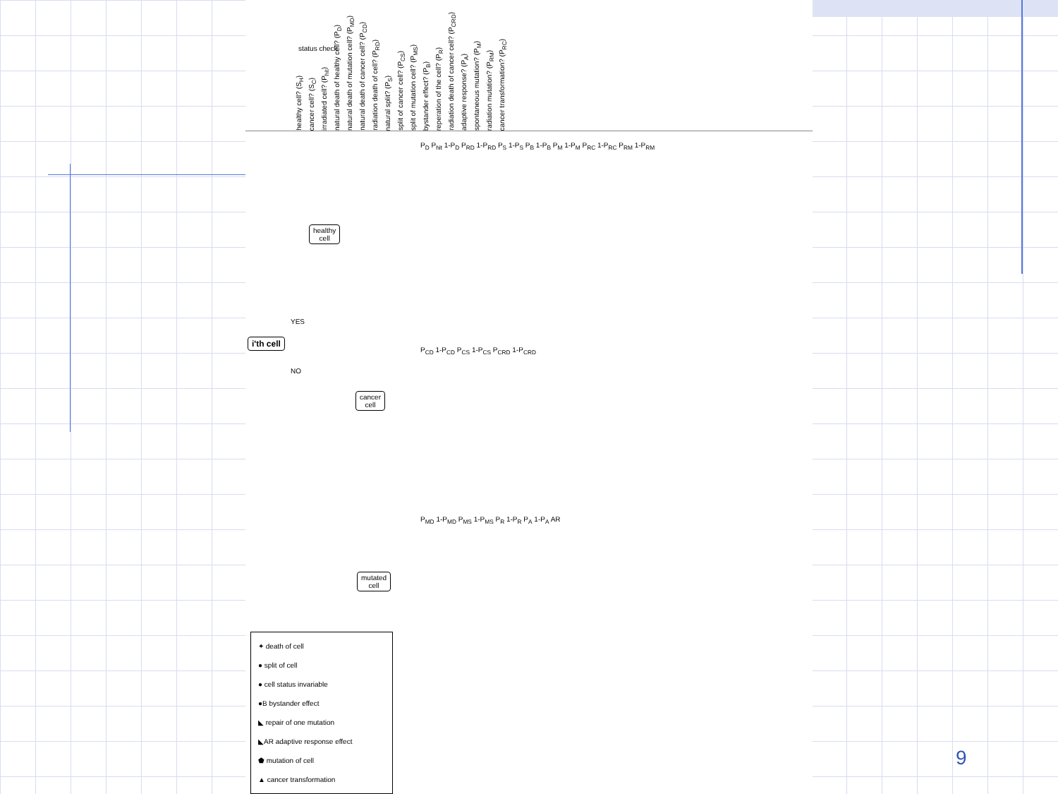status check
healthy cell? (S<sub>H</sub>) cancer cell? (S<sub>C</sub>) irradiated cell? (P<sub>hit</sub>) natural death of healthy cell? (P<sub>D</sub>) natural death of mutation cell? (P<sub>MD</sub>) natural death of cancer cell? (P<sub>CD</sub>) radiation death of cell? (P<sub>RD</sub>) natural split? (P<sub>S</sub>) split of cancer cell? (P<sub>CS</sub>) split of mutation cell? (P<sub>MS</sub>) bystander effect? (P<sub>B</sub>) reperation of the cell? (P<sub>R</sub>) radiation death of cancer cell? (P<sub>CRD</sub>) adaptive response? (P<sub>A</sub>) spontaneous mutation? (P<sub>M</sub>) radiation mutation? (P<sub>RM</sub>) cancer transformation? (P<sub>RC</sub>)
i'th cell
healthy
cell
cancer
cell
mutated
cell
YES
NO
P<sub>D</sub> P<sub>hit</sub> 1-P<sub>D</sub> P<sub>RD</sub> 1-P<sub>RD</sub> P<sub>S</sub> 1-P<sub>S</sub> P<sub>B</sub> 1-P<sub>B</sub> P<sub>M</sub> 1-P<sub>M</sub> P<sub>RC</sub> 1-P<sub>RC</sub> P<sub>RM</sub> 1-P<sub>RM</sub>
P<sub>CD</sub> 1-P<sub>CD</sub> P<sub>CS</sub> 1-P<sub>CS</sub> P<sub>CRD</sub> 1-P<sub>CRD</sub>
P<sub>MD</sub> 1-P<sub>MD</sub> P<sub>MS</sub> 1-P<sub>MS</sub> P<sub>R</sub> 1-P<sub>R</sub> P<sub>A</sub> 1-P<sub>A</sub> AR
✦ death of cell
● split of cell
● cell status invariable
●B bystander effect
◣ repair of one mutation
◣AR adaptive response effect
⬟ mutation of cell
▲ cancer transformation
9